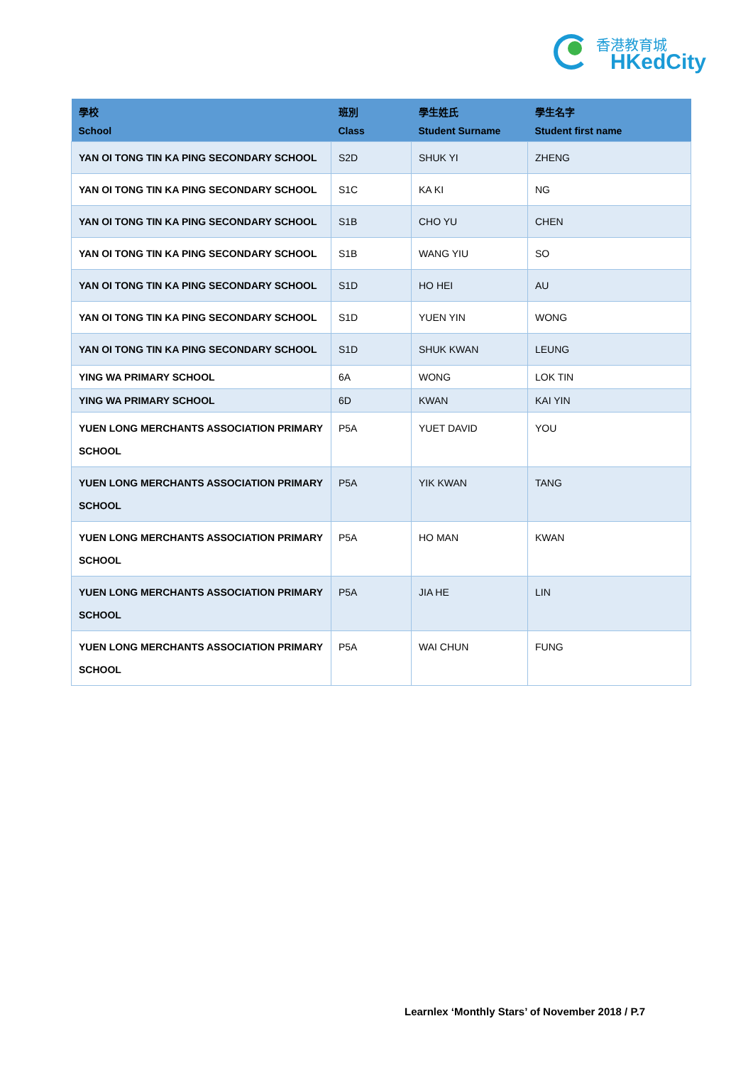香港教育城
HKedCity
| 學校 School | 班別 Class | 學生姓氏 Student Surname | 學生名字 Student first name |
| --- | --- | --- | --- |
| YAN OI TONG TIN KA PING SECONDARY SCHOOL | S2D | SHUK YI | ZHENG |
| YAN OI TONG TIN KA PING SECONDARY SCHOOL | S1C | KA KI | NG |
| YAN OI TONG TIN KA PING SECONDARY SCHOOL | S1B | CHO YU | CHEN |
| YAN OI TONG TIN KA PING SECONDARY SCHOOL | S1B | WANG YIU | SO |
| YAN OI TONG TIN KA PING SECONDARY SCHOOL | S1D | HO HEI | AU |
| YAN OI TONG TIN KA PING SECONDARY SCHOOL | S1D | YUEN YIN | WONG |
| YAN OI TONG TIN KA PING SECONDARY SCHOOL | S1D | SHUK KWAN | LEUNG |
| YING WA PRIMARY SCHOOL | 6A | WONG | LOK TIN |
| YING WA PRIMARY SCHOOL | 6D | KWAN | KAI YIN |
| YUEN LONG MERCHANTS ASSOCIATION PRIMARY SCHOOL | P5A | YUET DAVID | YOU |
| YUEN LONG MERCHANTS ASSOCIATION PRIMARY SCHOOL | P5A | YIK KWAN | TANG |
| YUEN LONG MERCHANTS ASSOCIATION PRIMARY SCHOOL | P5A | HO MAN | KWAN |
| YUEN LONG MERCHANTS ASSOCIATION PRIMARY SCHOOL | P5A | JIA HE | LIN |
| YUEN LONG MERCHANTS ASSOCIATION PRIMARY SCHOOL | P5A | WAI CHUN | FUNG |
Learnlex ‘Monthly Stars’ of November 2018 / P.7